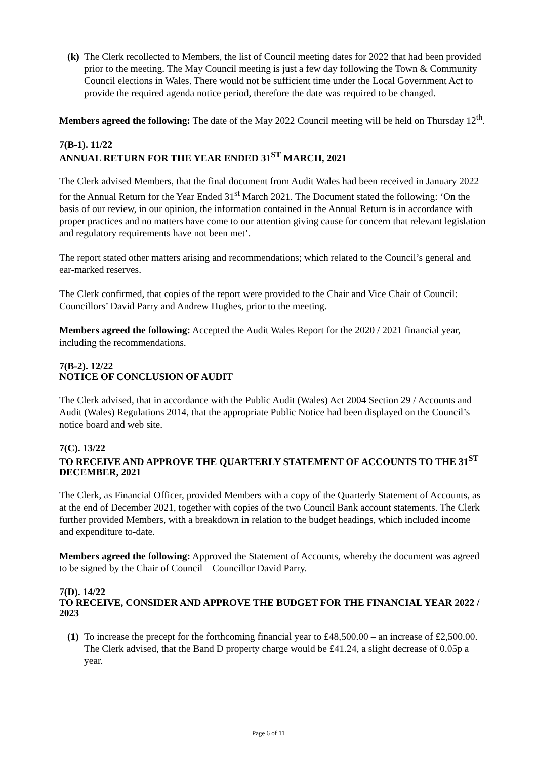(k) The Clerk recollected to Members, the list of Council meeting dates for 2022 that had been provided prior to the meeting. The May Council meeting is just a few day following the Town & Community Council elections in Wales. There would not be sufficient time under the Local Government Act to provide the required agenda notice period, therefore the date was required to be changed.
Members agreed the following: The date of the May 2022 Council meeting will be held on Thursday 12<sup>th</sup>.
7(B-1). 11/22
ANNUAL RETURN FOR THE YEAR ENDED 31<sup>ST</sup> MARCH, 2021
The Clerk advised Members, that the final document from Audit Wales had been received in January 2022 – for the Annual Return for the Year Ended 31<sup>st</sup> March 2021. The Document stated the following: ‘On the basis of our review, in our opinion, the information contained in the Annual Return is in accordance with proper practices and no matters have come to our attention giving cause for concern that relevant legislation and regulatory requirements have not been met’.
The report stated other matters arising and recommendations; which related to the Council’s general and ear-marked reserves.
The Clerk confirmed, that copies of the report were provided to the Chair and Vice Chair of Council: Councillors’ David Parry and Andrew Hughes, prior to the meeting.
Members agreed the following: Accepted the Audit Wales Report for the 2020 / 2021 financial year, including the recommendations.
7(B-2). 12/22
NOTICE OF CONCLUSION OF AUDIT
The Clerk advised, that in accordance with the Public Audit (Wales) Act 2004 Section 29 / Accounts and Audit (Wales) Regulations 2014, that the appropriate Public Notice had been displayed on the Council’s notice board and web site.
7(C). 13/22
TO RECEIVE AND APPROVE THE QUARTERLY STATEMENT OF ACCOUNTS TO THE 31<sup>ST</sup> DECEMBER, 2021
The Clerk, as Financial Officer, provided Members with a copy of the Quarterly Statement of Accounts, as at the end of December 2021, together with copies of the two Council Bank account statements. The Clerk further provided Members, with a breakdown in relation to the budget headings, which included income and expenditure to-date.
Members agreed the following: Approved the Statement of Accounts, whereby the document was agreed to be signed by the Chair of Council – Councillor David Parry.
7(D). 14/22
TO RECEIVE, CONSIDER AND APPROVE THE BUDGET FOR THE FINANCIAL YEAR 2022 / 2023
(1) To increase the precept for the forthcoming financial year to £48,500.00 – an increase of £2,500.00. The Clerk advised, that the Band D property charge would be £41.24, a slight decrease of 0.05p a year.
Page 6 of 11